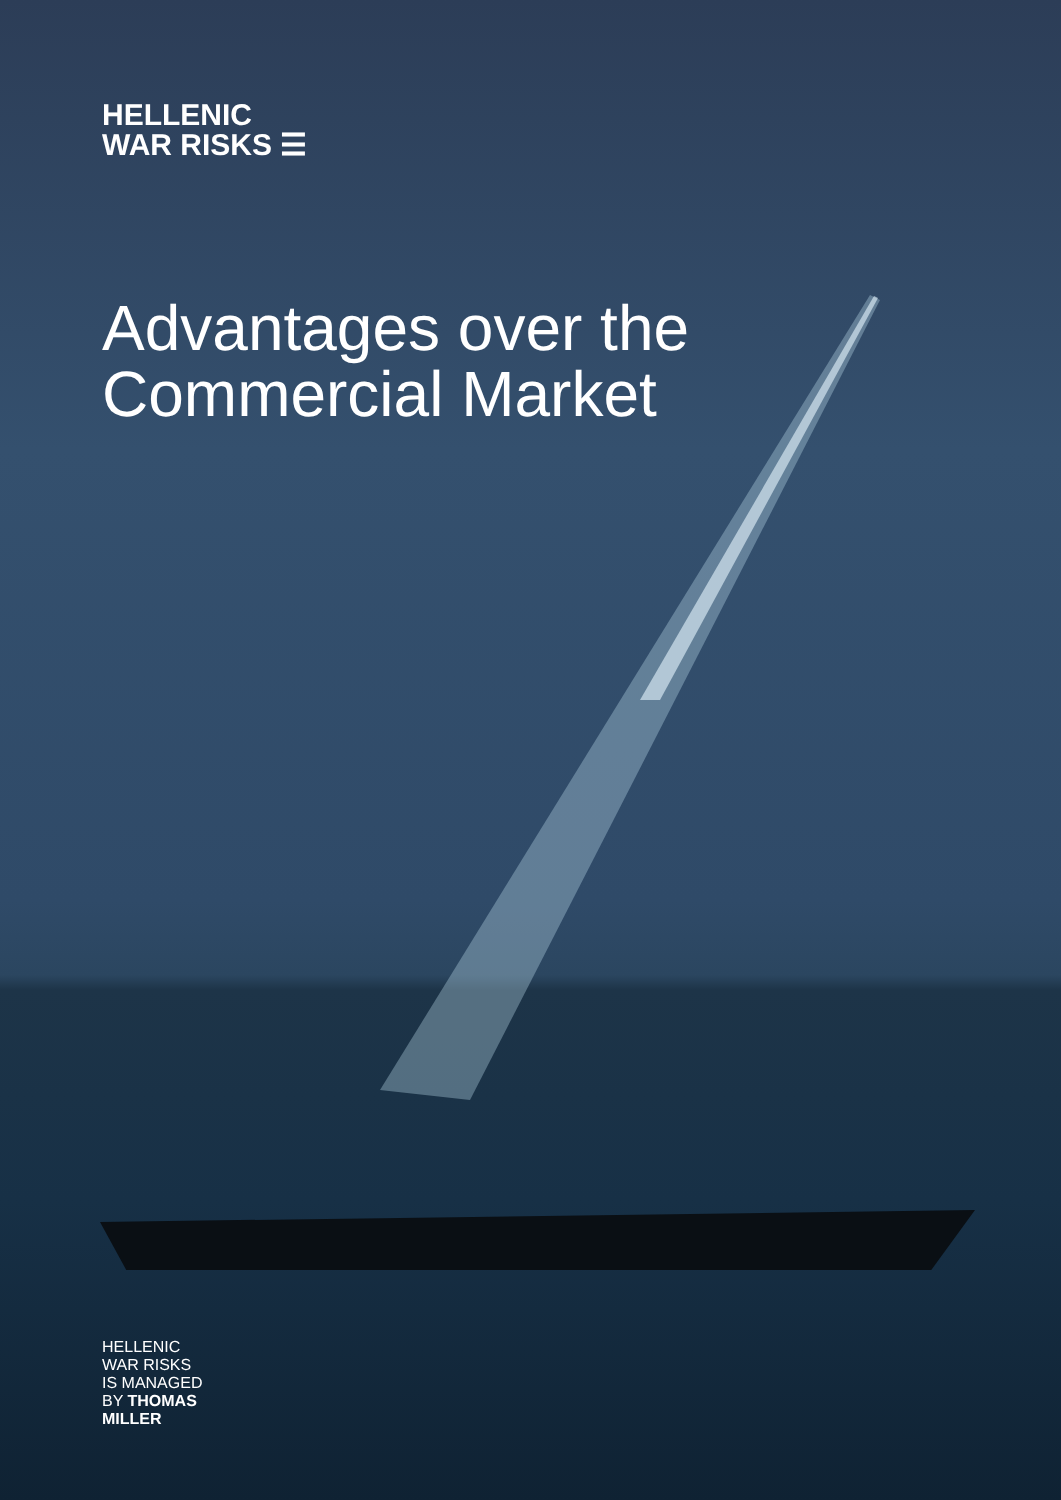HELLENIC
WAR RISKS ☰
Advantages over the
Commercial Market
HELLENIC
WAR RISKS
IS MANAGED
BY THOMAS
MILLER